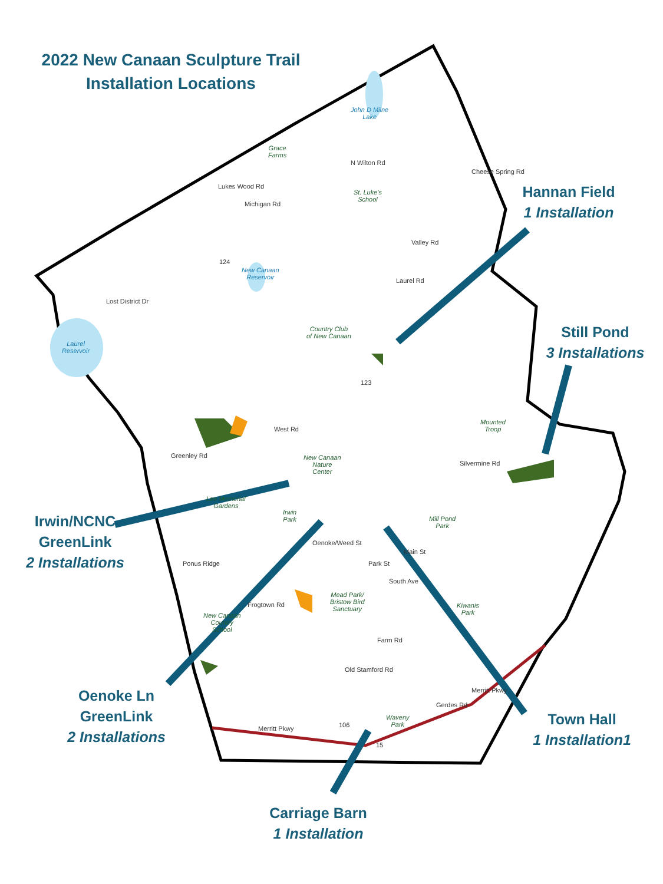2022 New Canaan Sculpture Trail
Installation Locations
Hannan Field
1 Installation
Still Pond
3 Installations
Irwin/NCNC
GreenLink
2 Installations
Oenoke Ln
GreenLink
2 Installations
Town Hall
1 Installation1
Carriage Barn
1 Installation
John D Milne
Lake
Grace
Farms
St. Luke's
School
New Canaan
Reservoir
Country Club
of New Canaan
Laurel
Reservoir
Mounted
Troop
New Canaan
Nature
Center
Lee Memorial
Gardens
Irwin
Park
Mill Pond
Park
Mead Park/
Bristow Bird
Sanctuary
Kiwanis
Park
New Canaan
Country
School
Waveny
Park
West Rd
Greenley Rd
Lost District Dr
Michigan Rd
Lukes Wood Rd
N Wilton Rd
Cheese Spring Rd
Valley Rd
Laurel Rd
124
123
Silvermine Rd
Oenoke/Weed St
Main St
Park St
South Ave
Ponus Ridge
Frogtown Rd
Farm Rd
Old Stamford Rd
Gerdes Rd
Merritt Pkwy
Merritt Pkwy 106
15